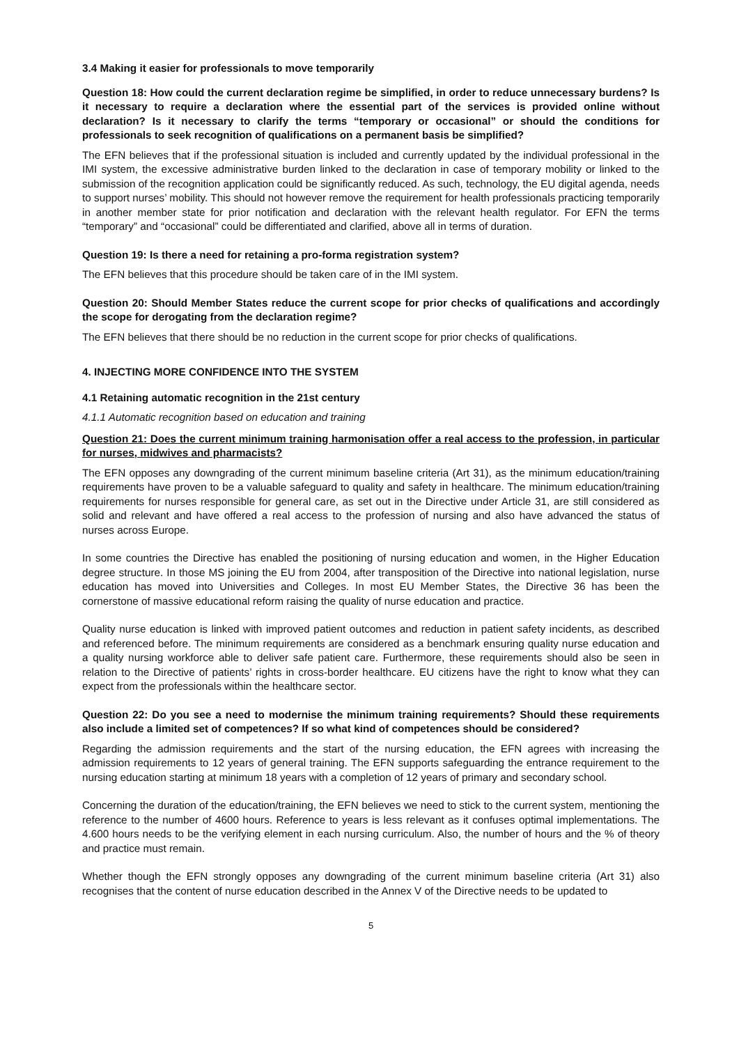3.4 Making it easier for professionals to move temporarily
Question 18: How could the current declaration regime be simplified, in order to reduce unnecessary burdens? Is it necessary to require a declaration where the essential part of the services is provided online without declaration? Is it necessary to clarify the terms “temporary or occasional” or should the conditions for professionals to seek recognition of qualifications on a permanent basis be simplified?
The EFN believes that if the professional situation is included and currently updated by the individual professional in the IMI system, the excessive administrative burden linked to the declaration in case of temporary mobility or linked to the submission of the recognition application could be significantly reduced. As such, technology, the EU digital agenda, needs to support nurses’ mobility. This should not however remove the requirement for health professionals practicing temporarily in another member state for prior notification and declaration with the relevant health regulator. For EFN the terms “temporary” and “occasional” could be differentiated and clarified, above all in terms of duration.
Question 19: Is there a need for retaining a pro-forma registration system?
The EFN believes that this procedure should be taken care of in the IMI system.
Question 20: Should Member States reduce the current scope for prior checks of qualifications and accordingly the scope for derogating from the declaration regime?
The EFN believes that there should be no reduction in the current scope for prior checks of qualifications.
4. INJECTING MORE CONFIDENCE INTO THE SYSTEM
4.1 Retaining automatic recognition in the 21st century
4.1.1 Automatic recognition based on education and training
Question 21: Does the current minimum training harmonisation offer a real access to the profession, in particular for nurses, midwives and pharmacists?
The EFN opposes any downgrading of the current minimum baseline criteria (Art 31), as the minimum education/training requirements have proven to be a valuable safeguard to quality and safety in healthcare. The minimum education/training requirements for nurses responsible for general care, as set out in the Directive under Article 31, are still considered as solid and relevant and have offered a real access to the profession of nursing and also have advanced the status of nurses across Europe.
In some countries the Directive has enabled the positioning of nursing education and women, in the Higher Education degree structure. In those MS joining the EU from 2004, after transposition of the Directive into national legislation, nurse education has moved into Universities and Colleges. In most EU Member States, the Directive 36 has been the cornerstone of massive educational reform raising the quality of nurse education and practice.
Quality nurse education is linked with improved patient outcomes and reduction in patient safety incidents, as described and referenced before. The minimum requirements are considered as a benchmark ensuring quality nurse education and a quality nursing workforce able to deliver safe patient care. Furthermore, these requirements should also be seen in relation to the Directive of patients’ rights in cross-border healthcare. EU citizens have the right to know what they can expect from the professionals within the healthcare sector.
Question 22: Do you see a need to modernise the minimum training requirements? Should these requirements also include a limited set of competences? If so what kind of competences should be considered?
Regarding the admission requirements and the start of the nursing education, the EFN agrees with increasing the admission requirements to 12 years of general training. The EFN supports safeguarding the entrance requirement to the nursing education starting at minimum 18 years with a completion of 12 years of primary and secondary school.
Concerning the duration of the education/training, the EFN believes we need to stick to the current system, mentioning the reference to the number of 4600 hours. Reference to years is less relevant as it confuses optimal implementations. The 4.600 hours needs to be the verifying element in each nursing curriculum. Also, the number of hours and the % of theory and practice must remain.
Whether though the EFN strongly opposes any downgrading of the current minimum baseline criteria (Art 31) also recognises that the content of nurse education described in the Annex V of the Directive needs to be updated to
5